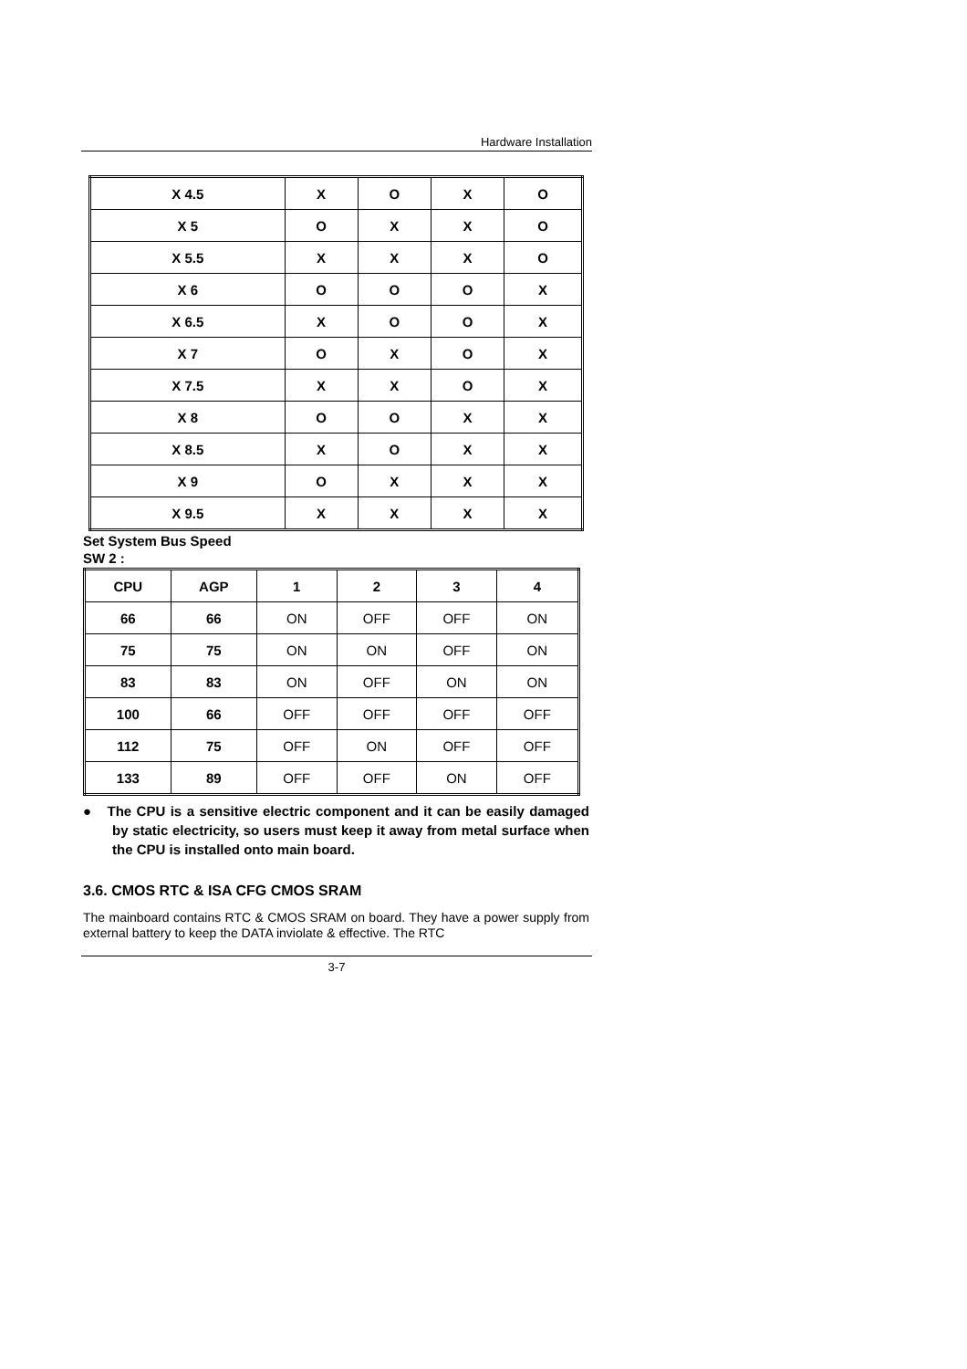Hardware Installation
| X 4.5 | X | O | X | O |
| X 5 | O | X | X | O |
| X 5.5 | X | X | X | O |
| X 6 | O | O | O | X |
| X 6.5 | X | O | O | X |
| X 7 | O | X | O | X |
| X 7.5 | X | X | O | X |
| X 8 | O | O | X | X |
| X 8.5 | X | O | X | X |
| X 9 | O | X | X | X |
| X 9.5 | X | X | X | X |
Set System Bus Speed
SW 2 :
| CPU | AGP | 1 | 2 | 3 | 4 |
| --- | --- | --- | --- | --- | --- |
| 66 | 66 | ON | OFF | OFF | ON |
| 75 | 75 | ON | ON | OFF | ON |
| 83 | 83 | ON | OFF | ON | ON |
| 100 | 66 | OFF | OFF | OFF | OFF |
| 112 | 75 | OFF | ON | OFF | OFF |
| 133 | 89 | OFF | OFF | ON | OFF |
● The CPU is a sensitive electric component and it can be easily damaged by static electricity, so users must keep it away from metal surface when the CPU is installed onto main board.
3.6. CMOS RTC & ISA CFG CMOS SRAM
The mainboard contains RTC & CMOS SRAM on board. They have a power supply from external battery to keep the DATA inviolate & effective. The RTC
3-7